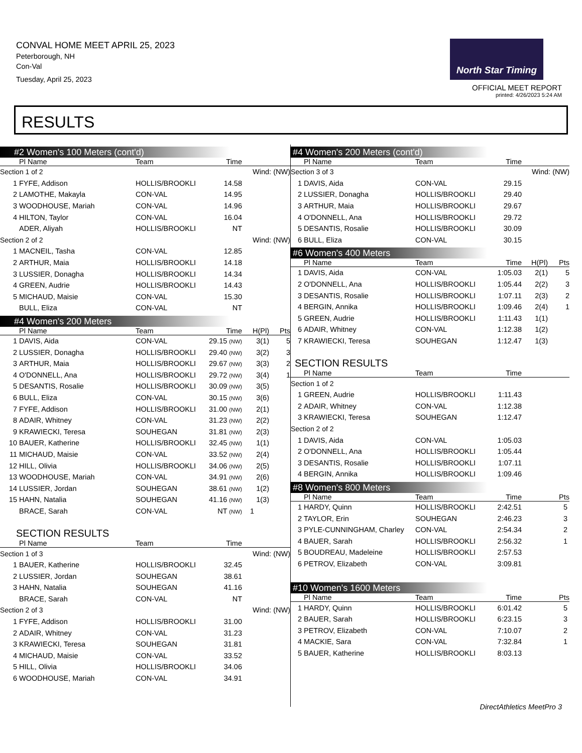CONVAL HOME MEET APRIL 25, 2023
Peterborough, NH
Con-Val
Tuesday, April 25, 2023
North Star Timing
OFFICIAL MEET REPORT
printed: 4/26/2023 5:24 AM
RESULTS
#2 Women's 100 Meters (cont'd)
| | Pl Name | Team | Time | |
| --- | --- | --- | --- | --- |
| Section 1 of 2 | | | Wind: (NW) | |
| 1 | FYFE, Addison | HOLLIS/BROOKLI | 14.58 | |
| 2 | LAMOTHE, Makayla | CON-VAL | 14.95 | |
| 3 | WOODHOUSE, Mariah | CON-VAL | 14.96 | |
| 4 | HILTON, Taylor | CON-VAL | 16.04 | |
| | ADER, Aliyah | HOLLIS/BROOKLI | NT | |
| Section 2 of 2 | | | Wind: (NW) | |
| 1 | MACNEIL, Tasha | CON-VAL | 12.85 | |
| 2 | ARTHUR, Maia | HOLLIS/BROOKLI | 14.18 | |
| 3 | LUSSIER, Donagha | HOLLIS/BROOKLI | 14.34 | |
| 4 | GREEN, Audrie | HOLLIS/BROOKLI | 14.43 | |
| 5 | MICHAUD, Maisie | CON-VAL | 15.30 | |
| | BULL, Eliza | CON-VAL | NT | |
#4 Women's 200 Meters
| | Pl Name | Team | Time | H(Pl) | Pts |
| --- | --- | --- | --- | --- | --- |
| 1 | DAVIS, Aida | CON-VAL | 29.15 (NW) | 3(1) | 5 |
| 2 | LUSSIER, Donagha | HOLLIS/BROOKLI | 29.40 (NW) | 3(2) | 3 |
| 3 | ARTHUR, Maia | HOLLIS/BROOKLI | 29.67 (NW) | 3(3) | 2 |
| 4 | O'DONNELL, Ana | HOLLIS/BROOKLI | 29.72 (NW) | 3(4) | 1 |
| 5 | DESANTIS, Rosalie | HOLLIS/BROOKLI | 30.09 (NW) | 3(5) | |
| 6 | BULL, Eliza | CON-VAL | 30.15 (NW) | 3(6) | |
| 7 | FYFE, Addison | HOLLIS/BROOKLI | 31.00 (NW) | 2(1) | |
| 8 | ADAIR, Whitney | CON-VAL | 31.23 (NW) | 2(2) | |
| 9 | KRAWIECKI, Teresa | SOUHEGAN | 31.81 (NW) | 2(3) | |
| 10 | BAUER, Katherine | HOLLIS/BROOKLI | 32.45 (NW) | 1(1) | |
| 11 | MICHAUD, Maisie | CON-VAL | 33.52 (NW) | 2(4) | |
| 12 | HILL, Olivia | HOLLIS/BROOKLI | 34.06 (NW) | 2(5) | |
| 13 | WOODHOUSE, Mariah | CON-VAL | 34.91 (NW) | 2(6) | |
| 14 | LUSSIER, Jordan | SOUHEGAN | 38.61 (NW) | 1(2) | |
| 15 | HAHN, Natalia | SOUHEGAN | 41.16 (NW) | 1(3) | |
| | BRACE, Sarah | CON-VAL | NT (NW) | 1 | |
SECTION RESULTS
| | Pl Name | Team | Time | |
| --- | --- | --- | --- | --- |
| Section 1 of 3 | | | Wind: (NW) | |
| 1 | BAUER, Katherine | HOLLIS/BROOKLI | 32.45 | |
| 2 | LUSSIER, Jordan | SOUHEGAN | 38.61 | |
| 3 | HAHN, Natalia | SOUHEGAN | 41.16 | |
| | BRACE, Sarah | CON-VAL | NT | |
| Section 2 of 3 | | | Wind: (NW) | |
| 1 | FYFE, Addison | HOLLIS/BROOKLI | 31.00 | |
| 2 | ADAIR, Whitney | CON-VAL | 31.23 | |
| 3 | KRAWIECKI, Teresa | SOUHEGAN | 31.81 | |
| 4 | MICHAUD, Maisie | CON-VAL | 33.52 | |
| 5 | HILL, Olivia | HOLLIS/BROOKLI | 34.06 | |
| 6 | WOODHOUSE, Mariah | CON-VAL | 34.91 | |
#4 Women's 200 Meters (cont'd)
| | Pl Name | Team | Time | | |
| --- | --- | --- | --- | --- | --- |
| Section 3 of 3 | | | | Wind: (NW) | |
| 1 | DAVIS, Aida | CON-VAL | 29.15 | | |
| 2 | LUSSIER, Donagha | HOLLIS/BROOKLI | 29.40 | | |
| 3 | ARTHUR, Maia | HOLLIS/BROOKLI | 29.67 | | |
| 4 | O'DONNELL, Ana | HOLLIS/BROOKLI | 29.72 | | |
| 5 | DESANTIS, Rosalie | HOLLIS/BROOKLI | 30.09 | | |
| 6 | BULL, Eliza | CON-VAL | 30.15 | | |
#6 Women's 400 Meters
| | Pl Name | Team | Time | H(Pl) | Pts |
| --- | --- | --- | --- | --- | --- |
| 1 | DAVIS, Aida | CON-VAL | 1:05.03 | 2(1) | 5 |
| 2 | O'DONNELL, Ana | HOLLIS/BROOKLI | 1:05.44 | 2(2) | 3 |
| 3 | DESANTIS, Rosalie | HOLLIS/BROOKLI | 1:07.11 | 2(3) | 2 |
| 4 | BERGIN, Annika | HOLLIS/BROOKLI | 1:09.46 | 2(4) | 1 |
| 5 | GREEN, Audrie | HOLLIS/BROOKLI | 1:11.43 | 1(1) | |
| 6 | ADAIR, Whitney | CON-VAL | 1:12.38 | 1(2) | |
| 7 | KRAWIECKI, Teresa | SOUHEGAN | 1:12.47 | 1(3) | |
SECTION RESULTS
| | Pl Name | Team | Time | |
| --- | --- | --- | --- | --- |
| Section 1 of 2 | | | | |
| 1 | GREEN, Audrie | HOLLIS/BROOKLI | 1:11.43 | |
| 2 | ADAIR, Whitney | CON-VAL | 1:12.38 | |
| 3 | KRAWIECKI, Teresa | SOUHEGAN | 1:12.47 | |
| Section 2 of 2 | | | | |
| 1 | DAVIS, Aida | CON-VAL | 1:05.03 | |
| 2 | O'DONNELL, Ana | HOLLIS/BROOKLI | 1:05.44 | |
| 3 | DESANTIS, Rosalie | HOLLIS/BROOKLI | 1:07.11 | |
| 4 | BERGIN, Annika | HOLLIS/BROOKLI | 1:09.46 | |
#8 Women's 800 Meters
| | Pl Name | Team | Time | Pts |
| --- | --- | --- | --- | --- |
| 1 | HARDY, Quinn | HOLLIS/BROOKLI | 2:42.51 | 5 |
| 2 | TAYLOR, Erin | SOUHEGAN | 2:46.23 | 3 |
| 3 | PYLE-CUNNINGHAM, Charley | CON-VAL | 2:54.34 | 2 |
| 4 | BAUER, Sarah | HOLLIS/BROOKLI | 2:56.32 | 1 |
| 5 | BOUDREAU, Madeleine | HOLLIS/BROOKLI | 2:57.53 | |
| 6 | PETROV, Elizabeth | CON-VAL | 3:09.81 | |
#10 Women's 1600 Meters
| | Pl Name | Team | Time | Pts |
| --- | --- | --- | --- | --- |
| 1 | HARDY, Quinn | HOLLIS/BROOKLI | 6:01.42 | 5 |
| 2 | BAUER, Sarah | HOLLIS/BROOKLI | 6:23.15 | 3 |
| 3 | PETROV, Elizabeth | CON-VAL | 7:10.07 | 2 |
| 4 | MACKIE, Sara | CON-VAL | 7:32.84 | 1 |
| 5 | BAUER, Katherine | HOLLIS/BROOKLI | 8:03.13 | |
DirectAthletics MeetPro 3